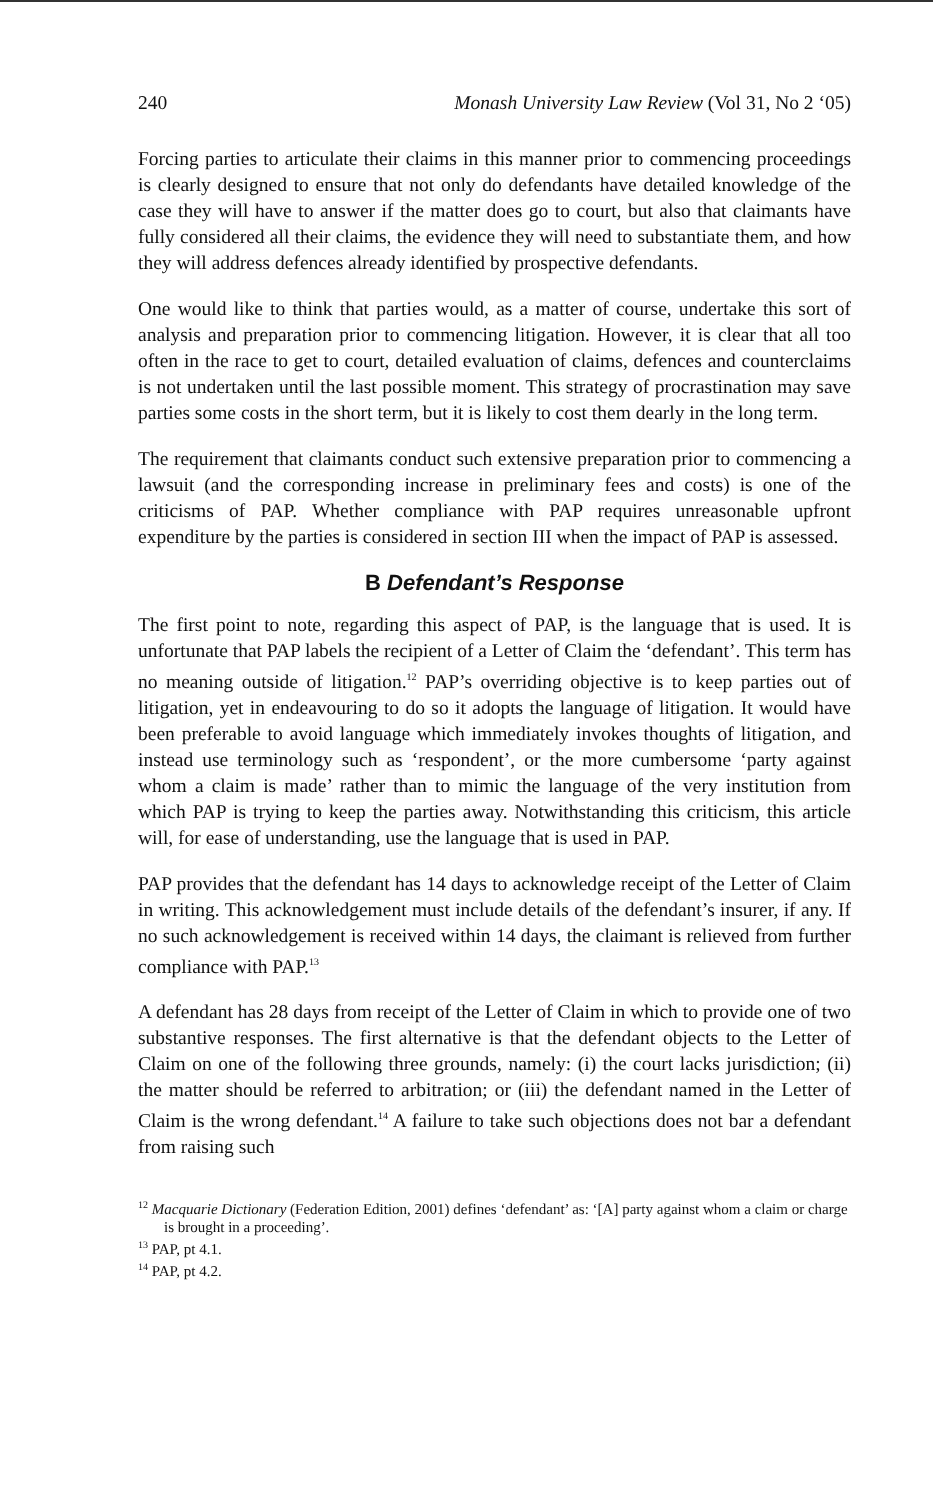240 Monash University Law Review (Vol 31, No 2 ‘05)
Forcing parties to articulate their claims in this manner prior to commencing proceedings is clearly designed to ensure that not only do defendants have detailed knowledge of the case they will have to answer if the matter does go to court, but also that claimants have fully considered all their claims, the evidence they will need to substantiate them, and how they will address defences already identified by prospective defendants.
One would like to think that parties would, as a matter of course, undertake this sort of analysis and preparation prior to commencing litigation. However, it is clear that all too often in the race to get to court, detailed evaluation of claims, defences and counterclaims is not undertaken until the last possible moment. This strategy of procrastination may save parties some costs in the short term, but it is likely to cost them dearly in the long term.
The requirement that claimants conduct such extensive preparation prior to commencing a lawsuit (and the corresponding increase in preliminary fees and costs) is one of the criticisms of PAP. Whether compliance with PAP requires unreasonable upfront expenditure by the parties is considered in section III when the impact of PAP is assessed.
B Defendant’s Response
The first point to note, regarding this aspect of PAP, is the language that is used. It is unfortunate that PAP labels the recipient of a Letter of Claim the ‘defendant’. This term has no meaning outside of litigation.<sup>12</sup> PAP’s overriding objective is to keep parties out of litigation, yet in endeavouring to do so it adopts the language of litigation. It would have been preferable to avoid language which immediately invokes thoughts of litigation, and instead use terminology such as ‘respondent’, or the more cumbersome ‘party against whom a claim is made’ rather than to mimic the language of the very institution from which PAP is trying to keep the parties away. Notwithstanding this criticism, this article will, for ease of understanding, use the language that is used in PAP.
PAP provides that the defendant has 14 days to acknowledge receipt of the Letter of Claim in writing. This acknowledgement must include details of the defendant’s insurer, if any. If no such acknowledgement is received within 14 days, the claimant is relieved from further compliance with PAP.<sup>13</sup>
A defendant has 28 days from receipt of the Letter of Claim in which to provide one of two substantive responses. The first alternative is that the defendant objects to the Letter of Claim on one of the following three grounds, namely: (i) the court lacks jurisdiction; (ii) the matter should be referred to arbitration; or (iii) the defendant named in the Letter of Claim is the wrong defendant.<sup>14</sup> A failure to take such objections does not bar a defendant from raising such
<sup>12</sup> Macquarie Dictionary (Federation Edition, 2001) defines ‘defendant’ as: ‘[A] party against whom a claim or charge is brought in a proceeding’.
<sup>13</sup> PAP, pt 4.1.
<sup>14</sup> PAP, pt 4.2.